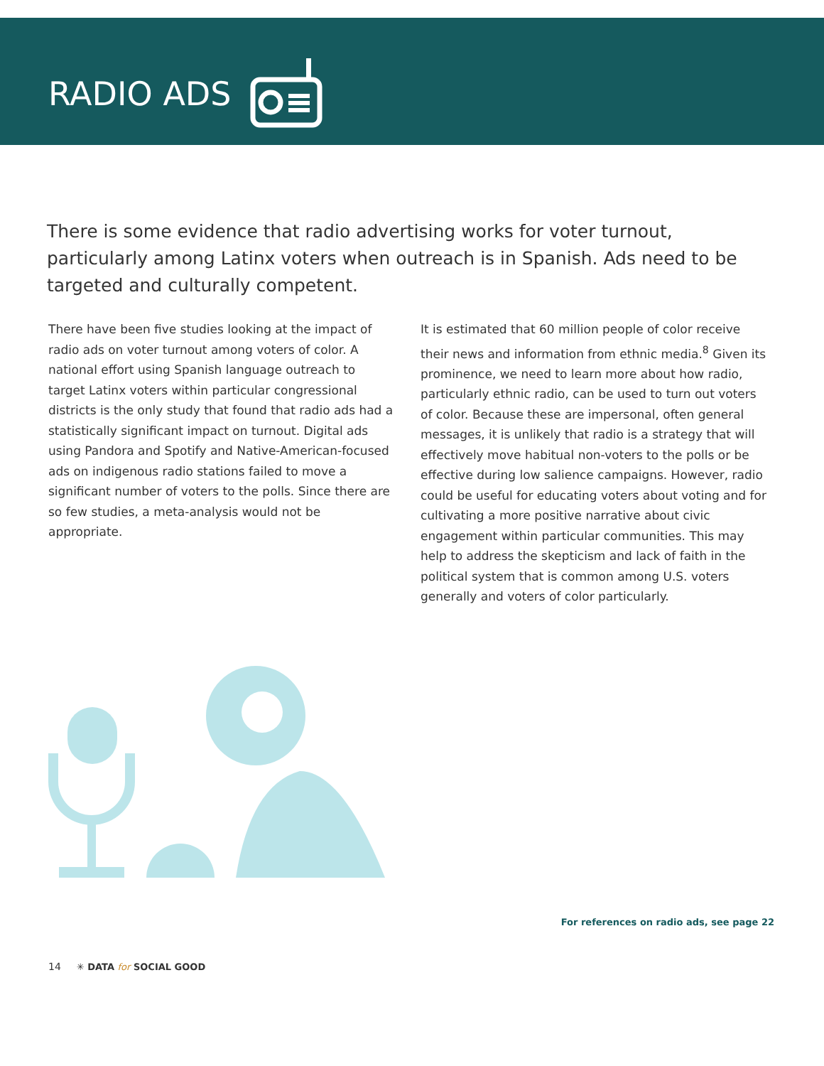RADIO ADS
There is some evidence that radio advertising works for voter turnout, particularly among Latinx voters when outreach is in Spanish. Ads need to be targeted and culturally competent.
There have been five studies looking at the impact of radio ads on voter turnout among voters of color. A national effort using Spanish language outreach to target Latinx voters within particular congressional districts is the only study that found that radio ads had a statistically significant impact on turnout. Digital ads using Pandora and Spotify and Native-American-focused ads on indigenous radio stations failed to move a significant number of voters to the polls. Since there are so few studies, a meta-analysis would not be appropriate.
It is estimated that 60 million people of color receive their news and information from ethnic media.<sup>8</sup> Given its prominence, we need to learn more about how radio, particularly ethnic radio, can be used to turn out voters of color. Because these are impersonal, often general messages, it is unlikely that radio is a strategy that will effectively move habitual non-voters to the polls or be effective during low salience campaigns. However, radio could be useful for educating voters about voting and for cultivating a more positive narrative about civic engagement within particular communities. This may help to address the skepticism and lack of faith in the political system that is common among U.S. voters generally and voters of color particularly.
For references on radio ads, see page 22
14 ✳ DATA for SOCIAL GOOD